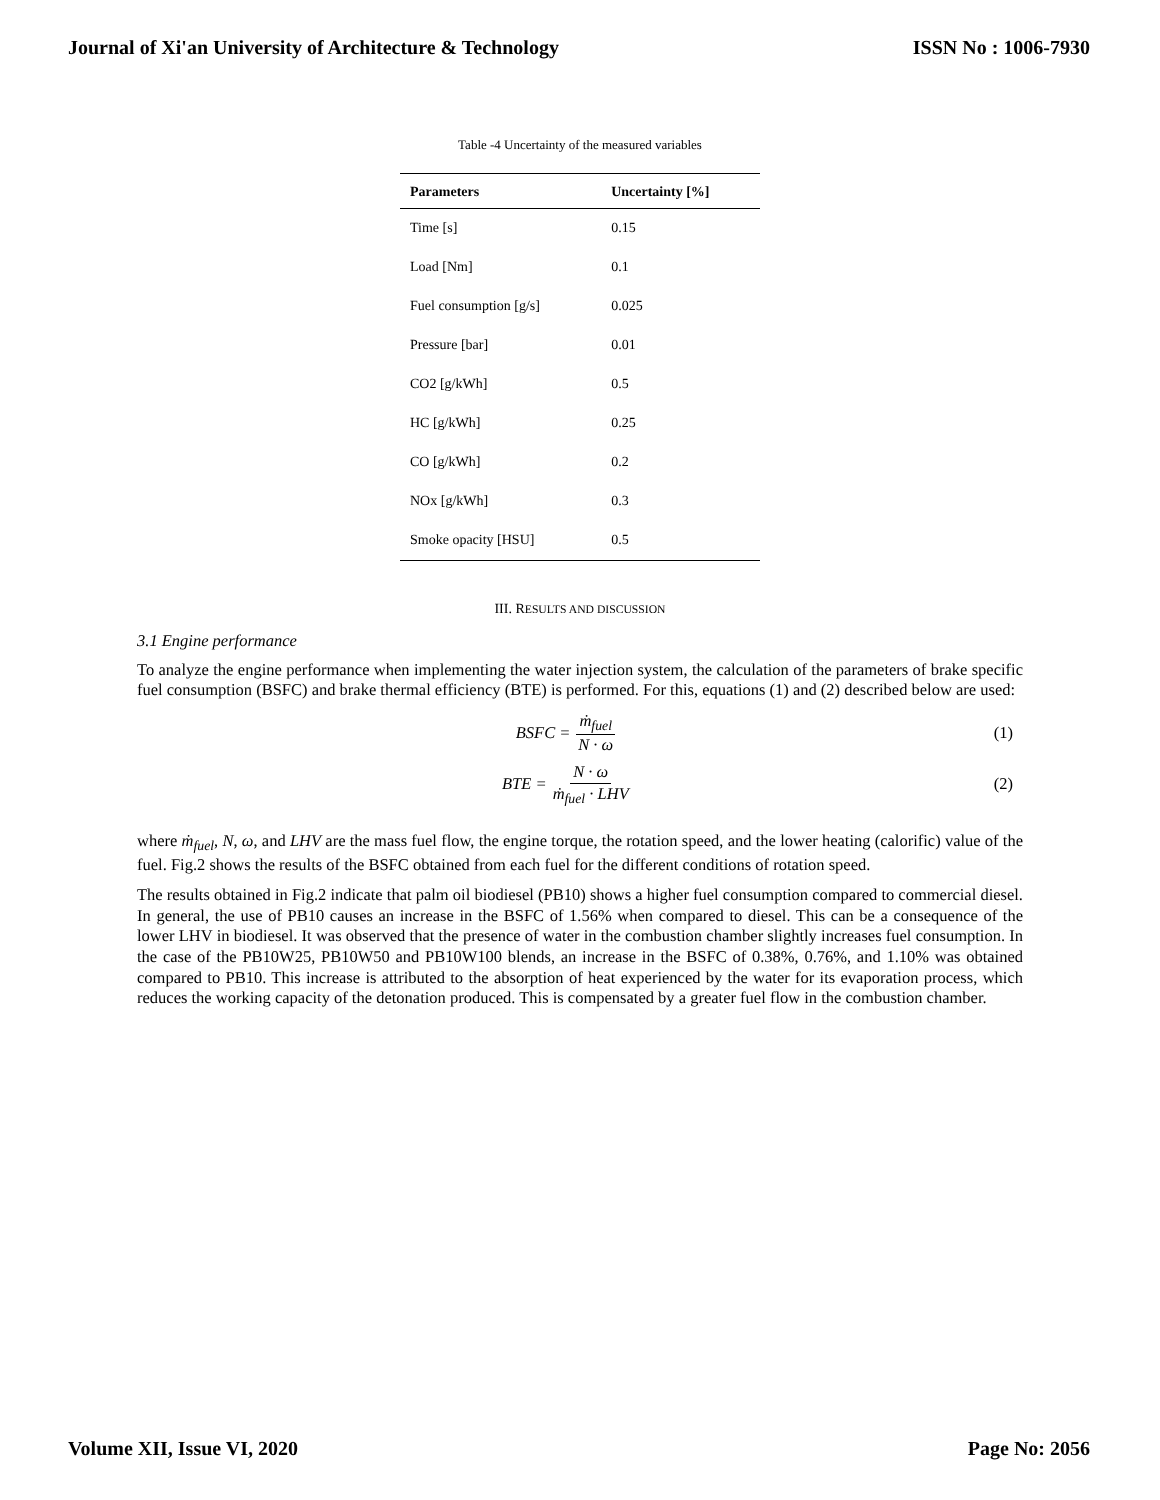Journal of Xi'an University of Architecture & Technology ISSN No : 1006-7930
Table -4 Uncertainty of the measured variables
| Parameters | Uncertainty [%] |
| --- | --- |
| Time [s] | 0.15 |
| Load [Nm] | 0.1 |
| Fuel consumption [g/s] | 0.025 |
| Pressure [bar] | 0.01 |
| CO2 [g/kWh] | 0.5 |
| HC [g/kWh] | 0.25 |
| CO [g/kWh] | 0.2 |
| NOx [g/kWh] | 0.3 |
| Smoke opacity [HSU] | 0.5 |
III. RESULTS AND DISCUSSION
3.1 Engine performance
To analyze the engine performance when implementing the water injection system, the calculation of the parameters of brake specific fuel consumption (BSFC) and brake thermal efficiency (BTE) is performed. For this, equations (1) and (2) described below are used:
BSFC = ṁ<sub>fuel</sub> N · ω (1)
BTE = N · ω ṁ<sub>fuel</sub> · LHV (2)
where ṁ<sub>fuel</sub>, N, ω, and LHV are the mass fuel flow, the engine torque, the rotation speed, and the lower heating (calorific) value of the fuel. Fig.2 shows the results of the BSFC obtained from each fuel for the different conditions of rotation speed.
The results obtained in Fig.2 indicate that palm oil biodiesel (PB10) shows a higher fuel consumption compared to commercial diesel. In general, the use of PB10 causes an increase in the BSFC of 1.56% when compared to diesel. This can be a consequence of the lower LHV in biodiesel. It was observed that the presence of water in the combustion chamber slightly increases fuel consumption. In the case of the PB10W25, PB10W50 and PB10W100 blends, an increase in the BSFC of 0.38%, 0.76%, and 1.10% was obtained compared to PB10. This increase is attributed to the absorption of heat experienced by the water for its evaporation process, which reduces the working capacity of the detonation produced. This is compensated by a greater fuel flow in the combustion chamber.
Volume XII, Issue VI, 2020 Page No: 2056